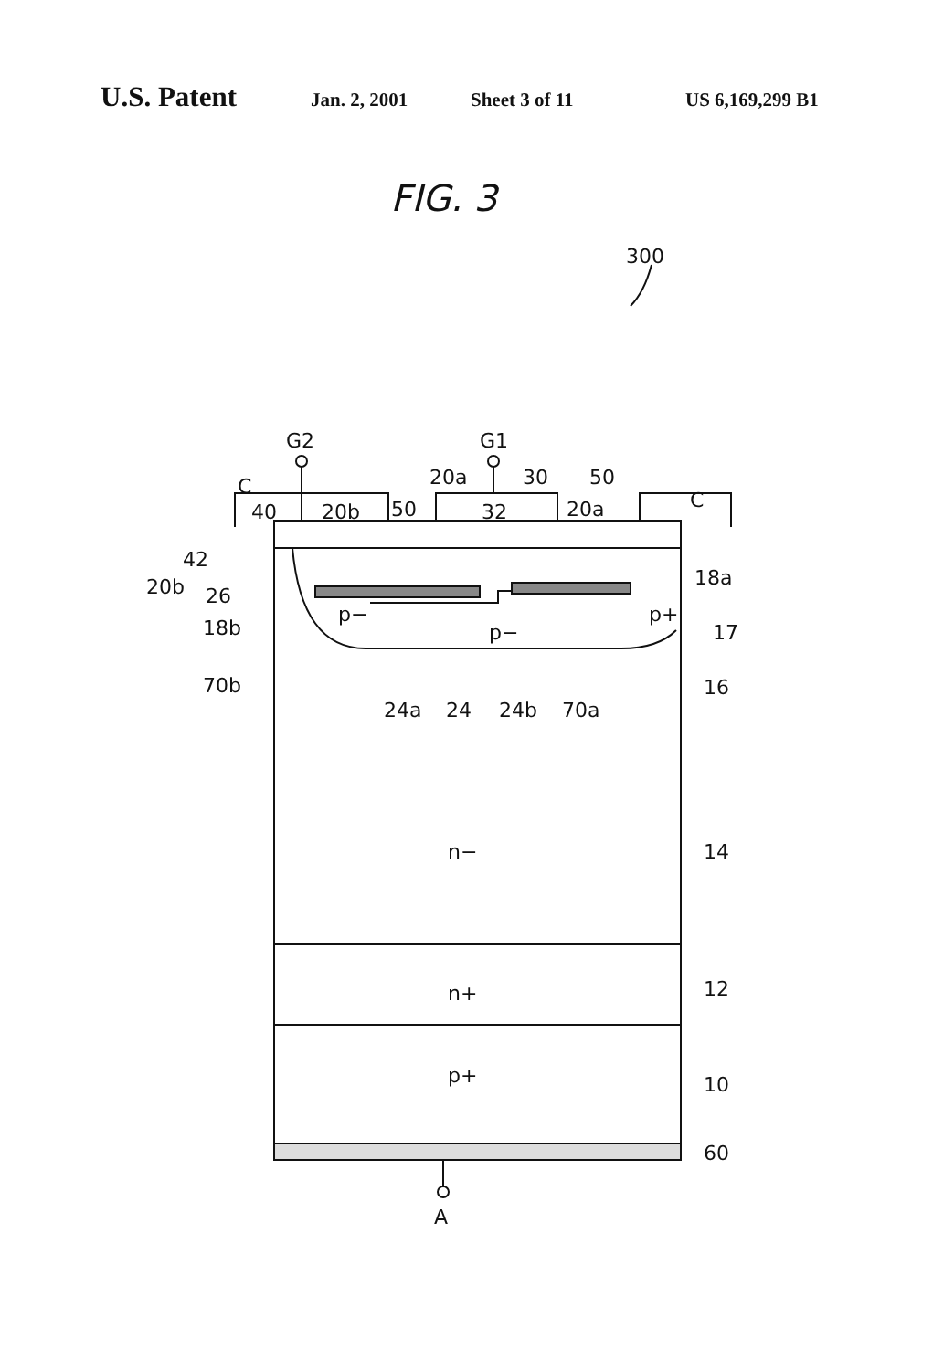U.S. Patent Jan. 2, 2001 Sheet 3 of 11 US 6,169,299 B1
FIG. 3
300
G2
G1
C
C
40
20b
50
20a
30
50
32
20a
42
20b
26
18b
70b
18a
p+
17
16
24a
24
24b
70a
p−
p−
n−
14
n+
12
p+
10
60
A